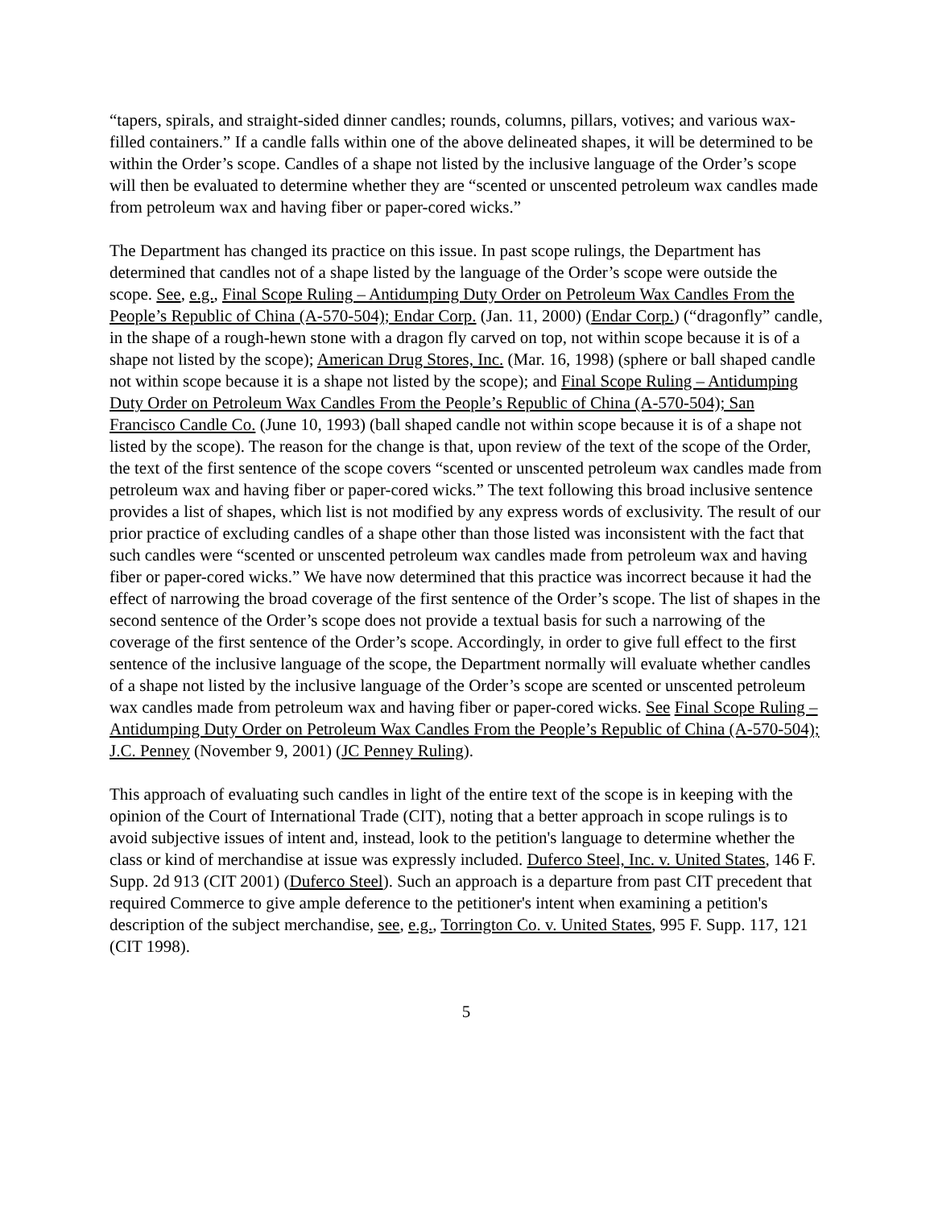“tapers, spirals, and straight-sided dinner candles; rounds, columns, pillars, votives; and various wax-filled containers.” If a candle falls within one of the above delineated shapes, it will be determined to be within the Order’s scope. Candles of a shape not listed by the inclusive language of the Order’s scope will then be evaluated to determine whether they are “scented or unscented petroleum wax candles made from petroleum wax and having fiber or paper-cored wicks.”
The Department has changed its practice on this issue. In past scope rulings, the Department has determined that candles not of a shape listed by the language of the Order’s scope were outside the scope. See, e.g., Final Scope Ruling – Antidumping Duty Order on Petroleum Wax Candles From the People’s Republic of China (A-570-504); Endar Corp. (Jan. 11, 2000) (Endar Corp.) (“dragonfly” candle, in the shape of a rough-hewn stone with a dragon fly carved on top, not within scope because it is of a shape not listed by the scope); American Drug Stores, Inc. (Mar. 16, 1998) (sphere or ball shaped candle not within scope because it is a shape not listed by the scope); and Final Scope Ruling – Antidumping Duty Order on Petroleum Wax Candles From the People’s Republic of China (A-570-504); San Francisco Candle Co. (June 10, 1993) (ball shaped candle not within scope because it is of a shape not listed by the scope). The reason for the change is that, upon review of the text of the scope of the Order, the text of the first sentence of the scope covers “scented or unscented petroleum wax candles made from petroleum wax and having fiber or paper-cored wicks.” The text following this broad inclusive sentence provides a list of shapes, which list is not modified by any express words of exclusivity. The result of our prior practice of excluding candles of a shape other than those listed was inconsistent with the fact that such candles were “scented or unscented petroleum wax candles made from petroleum wax and having fiber or paper-cored wicks.” We have now determined that this practice was incorrect because it had the effect of narrowing the broad coverage of the first sentence of the Order’s scope. The list of shapes in the second sentence of the Order’s scope does not provide a textual basis for such a narrowing of the coverage of the first sentence of the Order’s scope. Accordingly, in order to give full effect to the first sentence of the inclusive language of the scope, the Department normally will evaluate whether candles of a shape not listed by the inclusive language of the Order’s scope are scented or unscented petroleum wax candles made from petroleum wax and having fiber or paper-cored wicks. See Final Scope Ruling – Antidumping Duty Order on Petroleum Wax Candles From the People’s Republic of China (A-570-504); J.C. Penney (November 9, 2001) (JC Penney Ruling).
This approach of evaluating such candles in light of the entire text of the scope is in keeping with the opinion of the Court of International Trade (CIT), noting that a better approach in scope rulings is to avoid subjective issues of intent and, instead, look to the petition's language to determine whether the class or kind of merchandise at issue was expressly included. Duferco Steel, Inc. v. United States, 146 F. Supp. 2d 913 (CIT 2001) (Duferco Steel). Such an approach is a departure from past CIT precedent that required Commerce to give ample deference to the petitioner's intent when examining a petition's description of the subject merchandise, see, e.g., Torrington Co. v. United States, 995 F. Supp. 117, 121 (CIT 1998).
5